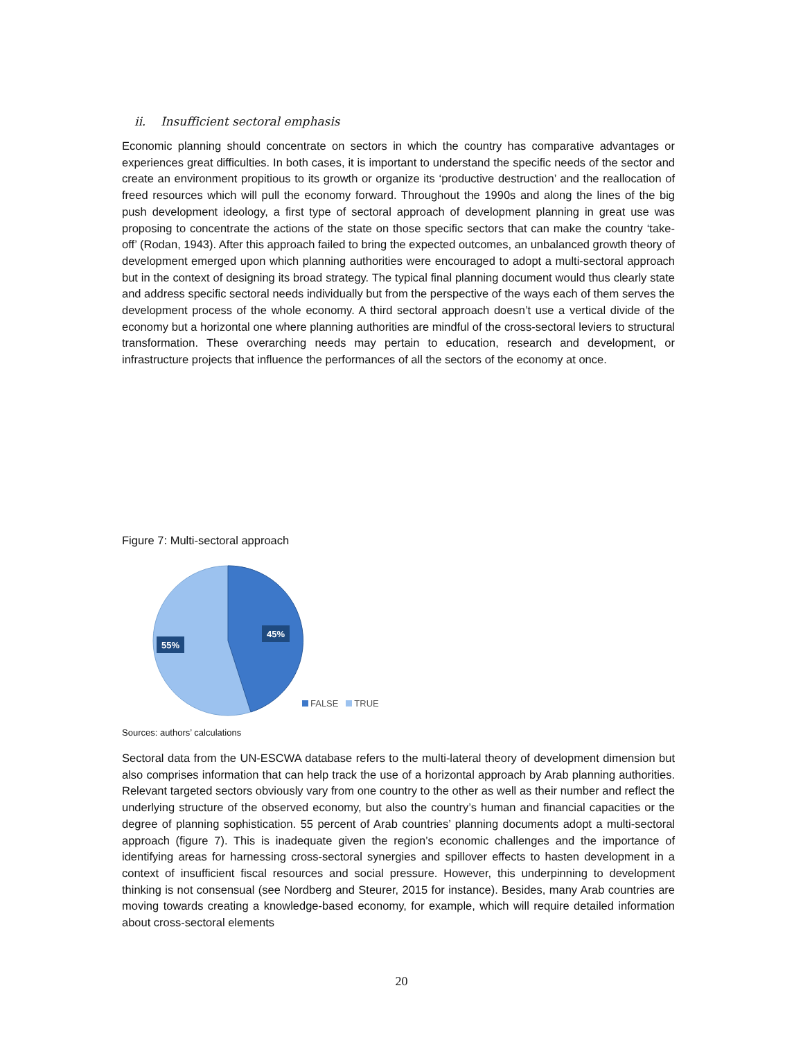ii. Insufficient sectoral emphasis
Economic planning should concentrate on sectors in which the country has comparative advantages or experiences great difficulties. In both cases, it is important to understand the specific needs of the sector and create an environment propitious to its growth or organize its ‘productive destruction’ and the reallocation of freed resources which will pull the economy forward. Throughout the 1990s and along the lines of the big push development ideology, a first type of sectoral approach of development planning in great use was proposing to concentrate the actions of the state on those specific sectors that can make the country ‘take-off’ (Rodan, 1943). After this approach failed to bring the expected outcomes, an unbalanced growth theory of development emerged upon which planning authorities were encouraged to adopt a multi-sectoral approach but in the context of designing its broad strategy. The typical final planning document would thus clearly state and address specific sectoral needs individually but from the perspective of the ways each of them serves the development process of the whole economy. A third sectoral approach doesn’t use a vertical divide of the economy but a horizontal one where planning authorities are mindful of the cross-sectoral leviers to structural transformation. These overarching needs may pertain to education, research and development, or infrastructure projects that influence the performances of all the sectors of the economy at once.
Figure 7: Multi-sectoral approach
45%
55%
FALSE TRUE
Sources: authors’ calculations
Sectoral data from the UN-ESCWA database refers to the multi-lateral theory of development dimension but also comprises information that can help track the use of a horizontal approach by Arab planning authorities. Relevant targeted sectors obviously vary from one country to the other as well as their number and reflect the underlying structure of the observed economy, but also the country’s human and financial capacities or the degree of planning sophistication. 55 percent of Arab countries’ planning documents adopt a multi-sectoral approach (figure 7). This is inadequate given the region’s economic challenges and the importance of identifying areas for harnessing cross-sectoral synergies and spillover effects to hasten development in a context of insufficient fiscal resources and social pressure. However, this underpinning to development thinking is not consensual (see Nordberg and Steurer, 2015 for instance). Besides, many Arab countries are moving towards creating a knowledge-based economy, for example, which will require detailed information about cross-sectoral elements
20